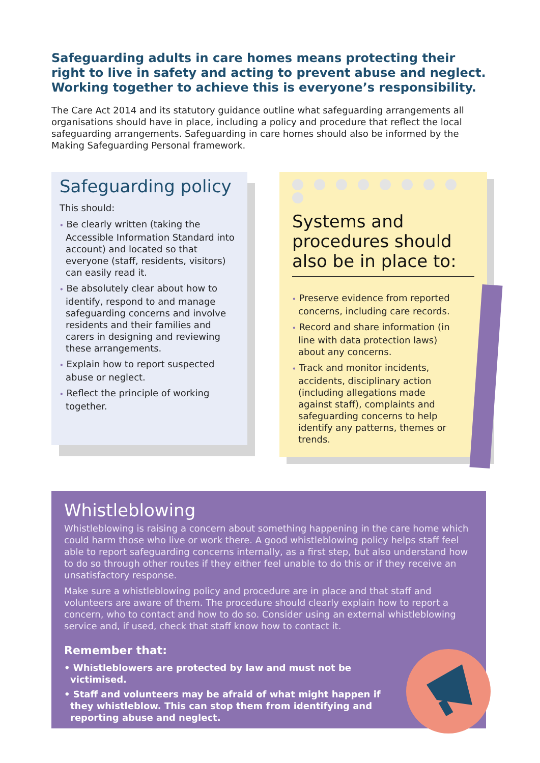Safeguarding adults in care homes means protecting their right to live in safety and acting to prevent abuse and neglect. Working together to achieve this is everyone’s responsibility.
The Care Act 2014 and its statutory guidance outline what safeguarding arrangements all organisations should have in place, including a policy and procedure that reflect the local safeguarding arrangements. Safeguarding in care homes should also be informed by the Making Safeguarding Personal framework.
Safeguarding policy
This should:
• Be clearly written (taking the Accessible Information Standard into account) and located so that everyone (staff, residents, visitors) can easily read it.
• Be absolutely clear about how to identify, respond to and manage safeguarding concerns and involve residents and their families and carers in designing and reviewing these arrangements.
• Explain how to report suspected abuse or neglect.
• Reflect the principle of working together.
Systems and procedures should also be in place to:
• Preserve evidence from reported concerns, including care records.
• Record and share information (in line with data protection laws) about any concerns.
• Track and monitor incidents, accidents, disciplinary action (including allegations made against staff), complaints and safeguarding concerns to help identify any patterns, themes or trends.
Whistleblowing
Whistleblowing is raising a concern about something happening in the care home which could harm those who live or work there. A good whistleblowing policy helps staff feel able to report safeguarding concerns internally, as a first step, but also understand how to do so through other routes if they either feel unable to do this or if they receive an unsatisfactory response.
Make sure a whistleblowing policy and procedure are in place and that staff and volunteers are aware of them. The procedure should clearly explain how to report a concern, who to contact and how to do so. Consider using an external whistleblowing service and, if used, check that staff know how to contact it.
Remember that:
• Whistleblowers are protected by law and must not be victimised.
• Staff and volunteers may be afraid of what might happen if they whistleblow. This can stop them from identifying and reporting abuse and neglect.